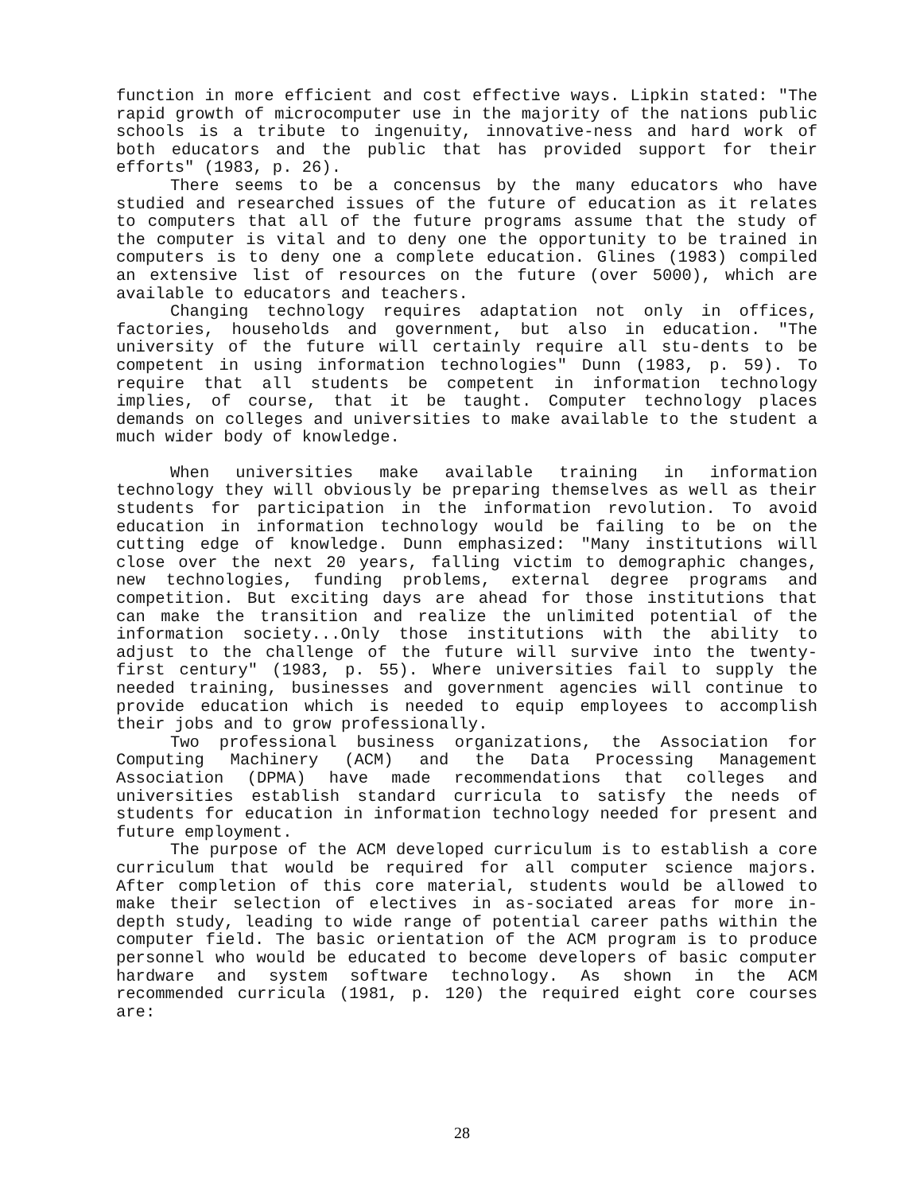function in more efficient and cost effective ways. Lipkin stated: "The rapid growth of microcomputer use in the majority of the nations public schools is a tribute to ingenuity, innovative-ness and hard work of both educators and the public that has provided support for their efforts" (1983, p. 26).
There seems to be a concensus by the many educators who have studied and researched issues of the future of education as it relates to computers that all of the future programs assume that the study of the computer is vital and to deny one the opportunity to be trained in computers is to deny one a complete education. Glines (1983) compiled an extensive list of resources on the future (over 5000), which are available to educators and teachers.
Changing technology requires adaptation not only in offices, factories, households and government, but also in education. "The university of the future will certainly require all stu-dents to be competent in using information technologies" Dunn (1983, p. 59). To require that all students be competent in information technology implies, of course, that it be taught. Computer technology places demands on colleges and universities to make available to the student a much wider body of knowledge.
When universities make available training in information technology they will obviously be preparing themselves as well as their students for participation in the information revolution. To avoid education in information technology would be failing to be on the cutting edge of knowledge. Dunn emphasized: "Many institutions will close over the next 20 years, falling victim to demographic changes, new technologies, funding problems, external degree programs and competition. But exciting days are ahead for those institutions that can make the transition and realize the unlimited potential of the information society...Only those institutions with the ability to adjust to the challenge of the future will survive into the twenty-first century" (1983, p. 55). Where universities fail to supply the needed training, businesses and government agencies will continue to provide education which is needed to equip employees to accomplish their jobs and to grow professionally.
Two professional business organizations, the Association for Computing Machinery (ACM) and the Data Processing Management Association (DPMA) have made recommendations that colleges and universities establish standard curricula to satisfy the needs of students for education in information technology needed for present and future employment.
The purpose of the ACM developed curriculum is to establish a core curriculum that would be required for all computer science majors. After completion of this core material, students would be allowed to make their selection of electives in as-sociated areas for more in-depth study, leading to wide range of potential career paths within the computer field. The basic orientation of the ACM program is to produce personnel who would be educated to become developers of basic computer hardware and system software technology. As shown in the ACM recommended curricula (1981, p. 120) the required eight core courses are:
28